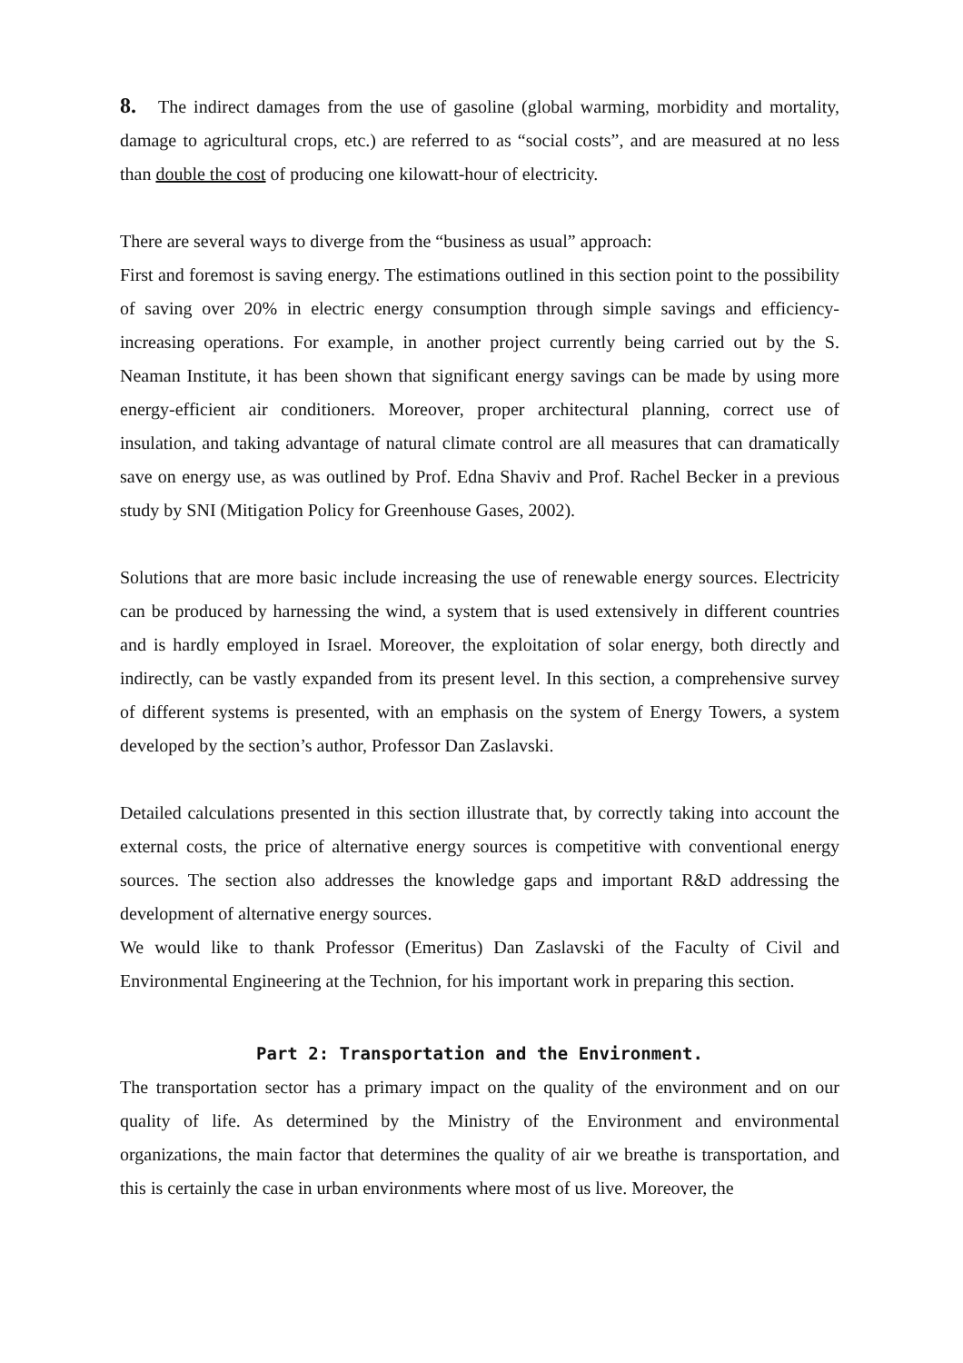8. The indirect damages from the use of gasoline (global warming, morbidity and mortality, damage to agricultural crops, etc.) are referred to as “social costs”, and are measured at no less than double the cost of producing one kilowatt-hour of electricity.
There are several ways to diverge from the “business as usual” approach:
First and foremost is saving energy. The estimations outlined in this section point to the possibility of saving over 20% in electric energy consumption through simple savings and efficiency-increasing operations. For example, in another project currently being carried out by the S. Neaman Institute, it has been shown that significant energy savings can be made by using more energy-efficient air conditioners. Moreover, proper architectural planning, correct use of insulation, and taking advantage of natural climate control are all measures that can dramatically save on energy use, as was outlined by Prof. Edna Shaviv and Prof. Rachel Becker in a previous study by SNI (Mitigation Policy for Greenhouse Gases, 2002).
Solutions that are more basic include increasing the use of renewable energy sources. Electricity can be produced by harnessing the wind, a system that is used extensively in different countries and is hardly employed in Israel. Moreover, the exploitation of solar energy, both directly and indirectly, can be vastly expanded from its present level. In this section, a comprehensive survey of different systems is presented, with an emphasis on the system of Energy Towers, a system developed by the section’s author, Professor Dan Zaslavski.
Detailed calculations presented in this section illustrate that, by correctly taking into account the external costs, the price of alternative energy sources is competitive with conventional energy sources. The section also addresses the knowledge gaps and important R&D addressing the development of alternative energy sources.
We would like to thank Professor (Emeritus) Dan Zaslavski of the Faculty of Civil and Environmental Engineering at the Technion, for his important work in preparing this section.
Part 2: Transportation and the Environment.
The transportation sector has a primary impact on the quality of the environment and on our quality of life. As determined by the Ministry of the Environment and environmental organizations, the main factor that determines the quality of air we breathe is transportation, and this is certainly the case in urban environments where most of us live. Moreover, the